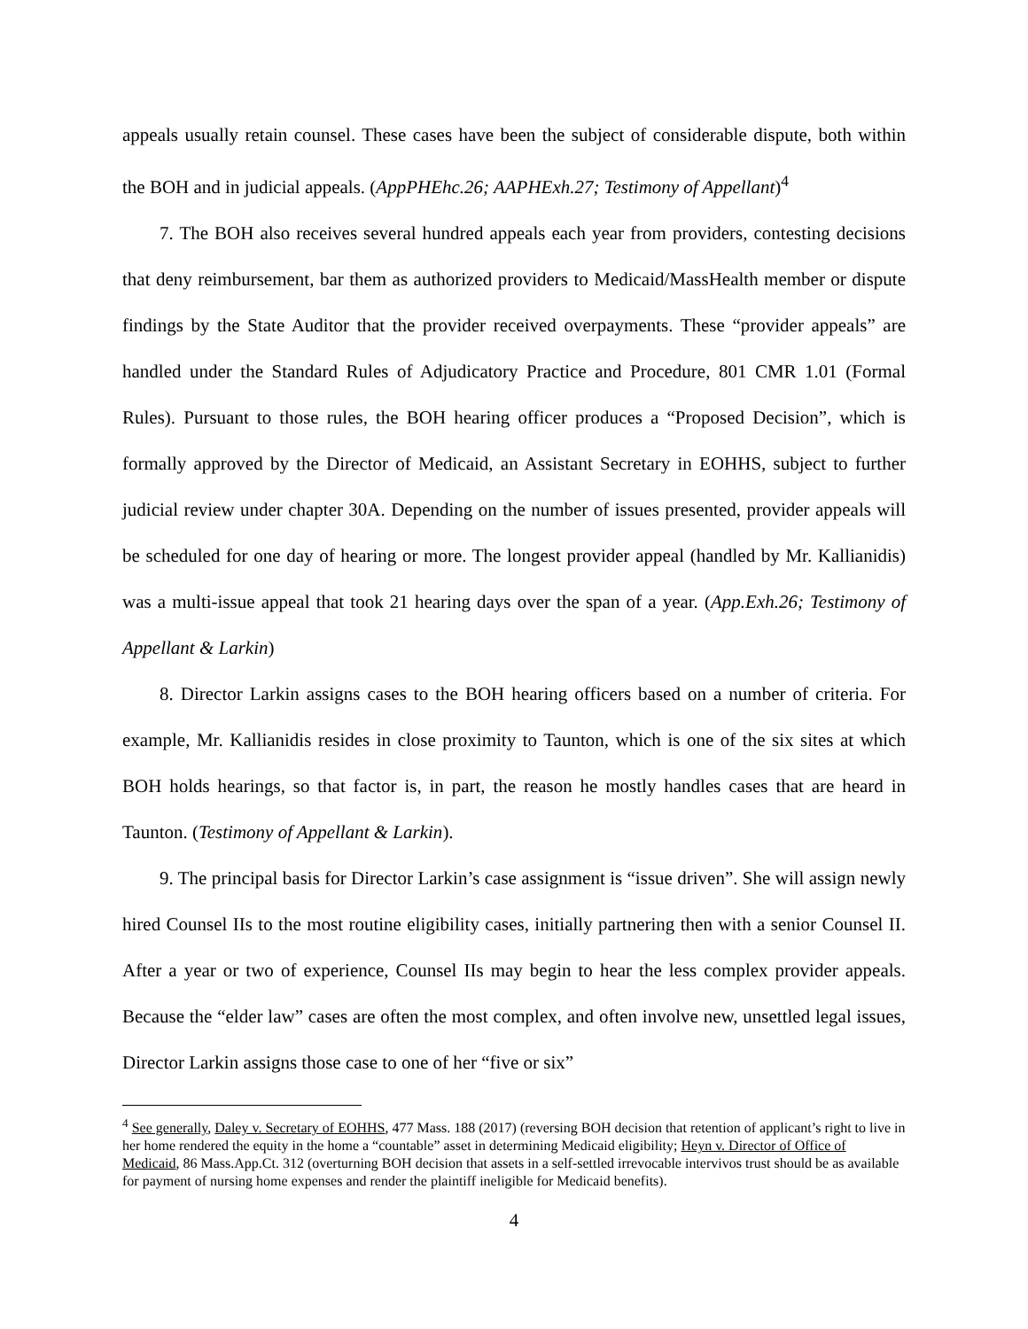appeals usually retain counsel. These cases have been the subject of considerable dispute, both within the BOH and in judicial appeals. (AppPHEhc.26; AAPHExh.27; Testimony of Appellant)<sup>4</sup>
7. The BOH also receives several hundred appeals each year from providers, contesting decisions that deny reimbursement, bar them as authorized providers to Medicaid/MassHealth member or dispute findings by the State Auditor that the provider received overpayments. These “provider appeals” are handled under the Standard Rules of Adjudicatory Practice and Procedure, 801 CMR 1.01 (Formal Rules). Pursuant to those rules, the BOH hearing officer produces a “Proposed Decision”, which is formally approved by the Director of Medicaid, an Assistant Secretary in EOHHS, subject to further judicial review under chapter 30A. Depending on the number of issues presented, provider appeals will be scheduled for one day of hearing or more. The longest provider appeal (handled by Mr. Kallianidis) was a multi-issue appeal that took 21 hearing days over the span of a year. (App.Exh.26; Testimony of Appellant & Larkin)
8. Director Larkin assigns cases to the BOH hearing officers based on a number of criteria. For example, Mr. Kallianidis resides in close proximity to Taunton, which is one of the six sites at which BOH holds hearings, so that factor is, in part, the reason he mostly handles cases that are heard in Taunton. (Testimony of Appellant & Larkin).
9. The principal basis for Director Larkin’s case assignment is “issue driven”. She will assign newly hired Counsel IIs to the most routine eligibility cases, initially partnering then with a senior Counsel II. After a year or two of experience, Counsel IIs may begin to hear the less complex provider appeals. Because the “elder law” cases are often the most complex, and often involve new, unsettled legal issues, Director Larkin assigns those case to one of her “five or six”
<sup>4</sup> See generally, Daley v. Secretary of EOHHS, 477 Mass. 188 (2017) (reversing BOH decision that retention of applicant’s right to live in her home rendered the equity in the home a “countable” asset in determining Medicaid eligibility; Heyn v. Director of Office of Medicaid, 86 Mass.App.Ct. 312 (overturning BOH decision that assets in a self-settled irrevocable intervivos trust should be as available for payment of nursing home expenses and render the plaintiff ineligible for Medicaid benefits).
4